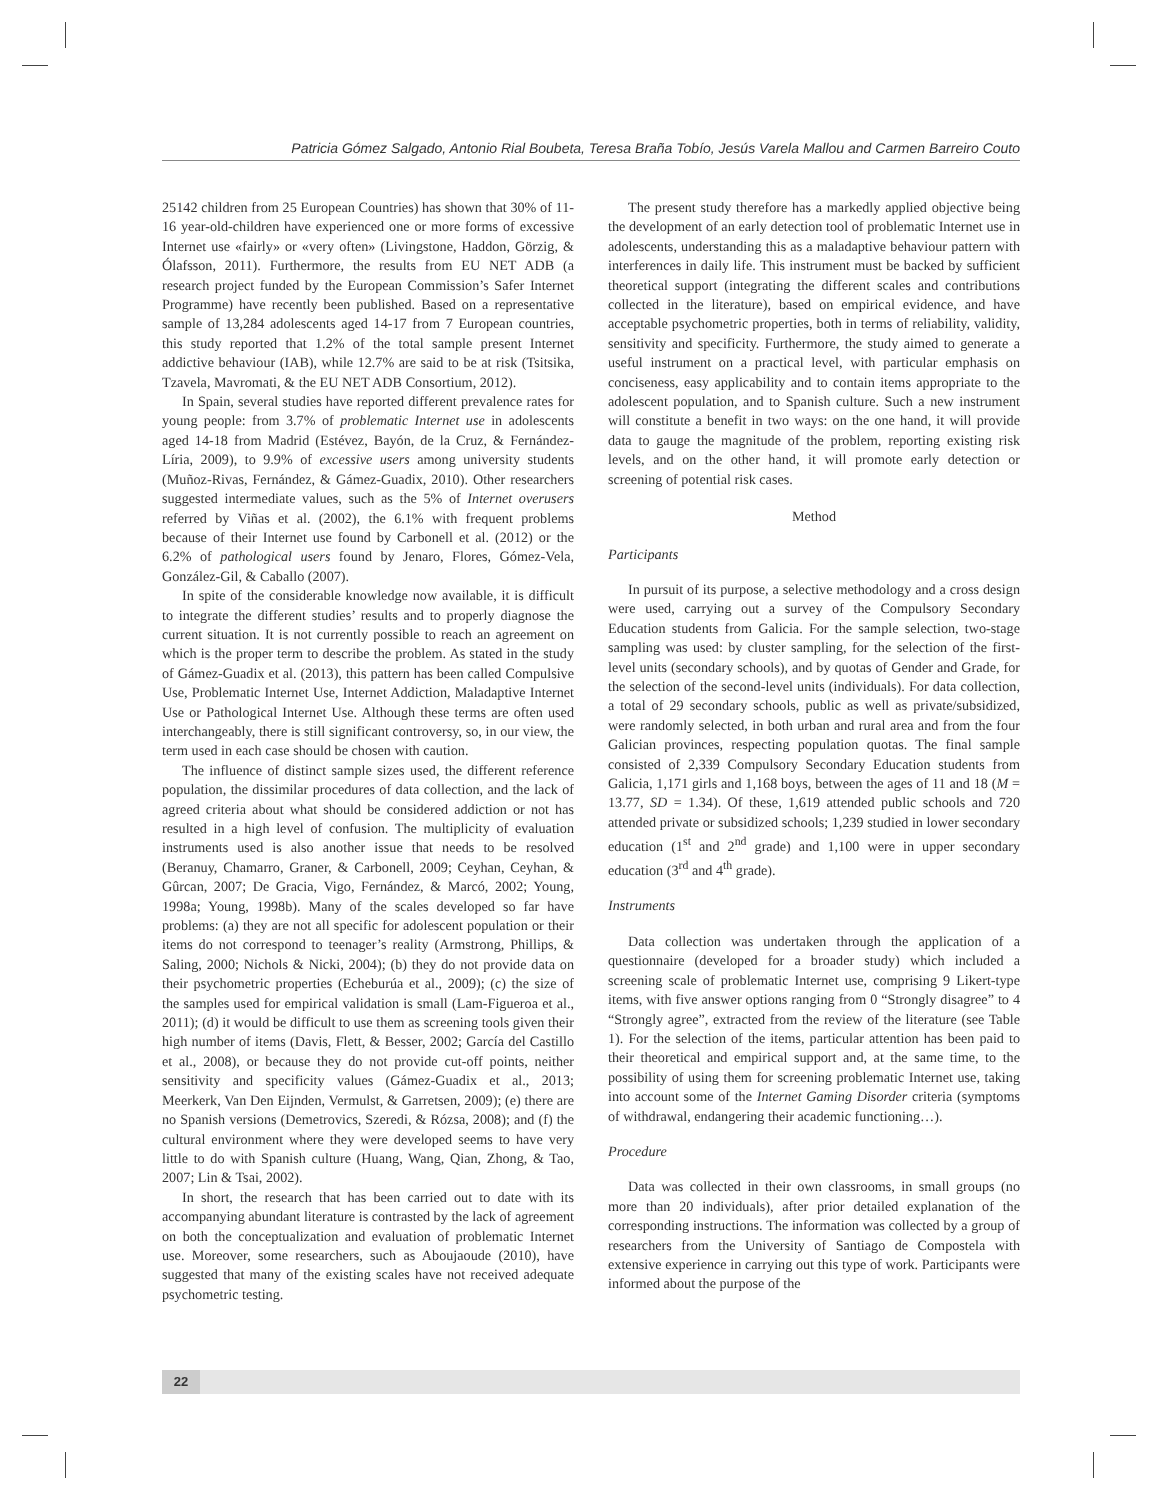Patricia Gómez Salgado, Antonio Rial Boubeta, Teresa Braña Tobío, Jesús Varela Mallou and Carmen Barreiro Couto
25142 children from 25 European Countries) has shown that 30% of 11-16 year-old-children have experienced one or more forms of excessive Internet use «fairly» or «very often» (Livingstone, Haddon, Görzig, & Ólafsson, 2011). Furthermore, the results from EU NET ADB (a research project funded by the European Commission’s Safer Internet Programme) have recently been published. Based on a representative sample of 13,284 adolescents aged 14-17 from 7 European countries, this study reported that 1.2% of the total sample present Internet addictive behaviour (IAB), while 12.7% are said to be at risk (Tsitsika, Tzavela, Mavromati, & the EU NET ADB Consortium, 2012).
In Spain, several studies have reported different prevalence rates for young people: from 3.7% of problematic Internet use in adolescents aged 14-18 from Madrid (Estévez, Bayón, de la Cruz, & Fernández-Líria, 2009), to 9.9% of excessive users among university students (Muñoz-Rivas, Fernández, & Gámez-Guadix, 2010). Other researchers suggested intermediate values, such as the 5% of Internet overusers referred by Viñas et al. (2002), the 6.1% with frequent problems because of their Internet use found by Carbonell et al. (2012) or the 6.2% of pathological users found by Jenaro, Flores, Gómez-Vela, González-Gil, & Caballo (2007).
In spite of the considerable knowledge now available, it is difficult to integrate the different studies’ results and to properly diagnose the current situation. It is not currently possible to reach an agreement on which is the proper term to describe the problem. As stated in the study of Gámez-Guadix et al. (2013), this pattern has been called Compulsive Use, Problematic Internet Use, Internet Addiction, Maladaptive Internet Use or Pathological Internet Use. Although these terms are often used interchangeably, there is still significant controversy, so, in our view, the term used in each case should be chosen with caution.
The influence of distinct sample sizes used, the different reference population, the dissimilar procedures of data collection, and the lack of agreed criteria about what should be considered addiction or not has resulted in a high level of confusion. The multiplicity of evaluation instruments used is also another issue that needs to be resolved (Beranuy, Chamarro, Graner, & Carbonell, 2009; Ceyhan, Ceyhan, & Gûrcan, 2007; De Gracia, Vigo, Fernández, & Marcó, 2002; Young, 1998a; Young, 1998b). Many of the scales developed so far have problems: (a) they are not all specific for adolescent population or their items do not correspond to teenager’s reality (Armstrong, Phillips, & Saling, 2000; Nichols & Nicki, 2004); (b) they do not provide data on their psychometric properties (Echeburúa et al., 2009); (c) the size of the samples used for empirical validation is small (Lam-Figueroa et al., 2011); (d) it would be difficult to use them as screening tools given their high number of items (Davis, Flett, & Besser, 2002; García del Castillo et al., 2008), or because they do not provide cut-off points, neither sensitivity and specificity values (Gámez-Guadix et al., 2013; Meerkerk, Van Den Eijnden, Vermulst, & Garretsen, 2009); (e) there are no Spanish versions (Demetrovics, Szeredi, & Rózsa, 2008); and (f) the cultural environment where they were developed seems to have very little to do with Spanish culture (Huang, Wang, Qian, Zhong, & Tao, 2007; Lin & Tsai, 2002).
In short, the research that has been carried out to date with its accompanying abundant literature is contrasted by the lack of agreement on both the conceptualization and evaluation of problematic Internet use. Moreover, some researchers, such as Aboujaoude (2010), have suggested that many of the existing scales have not received adequate psychometric testing.
The present study therefore has a markedly applied objective being the development of an early detection tool of problematic Internet use in adolescents, understanding this as a maladaptive behaviour pattern with interferences in daily life. This instrument must be backed by sufficient theoretical support (integrating the different scales and contributions collected in the literature), based on empirical evidence, and have acceptable psychometric properties, both in terms of reliability, validity, sensitivity and specificity. Furthermore, the study aimed to generate a useful instrument on a practical level, with particular emphasis on conciseness, easy applicability and to contain items appropriate to the adolescent population, and to Spanish culture. Such a new instrument will constitute a benefit in two ways: on the one hand, it will provide data to gauge the magnitude of the problem, reporting existing risk levels, and on the other hand, it will promote early detection or screening of potential risk cases.
Method
Participants
In pursuit of its purpose, a selective methodology and a cross design were used, carrying out a survey of the Compulsory Secondary Education students from Galicia. For the sample selection, two-stage sampling was used: by cluster sampling, for the selection of the first-level units (secondary schools), and by quotas of Gender and Grade, for the selection of the second-level units (individuals). For data collection, a total of 29 secondary schools, public as well as private/subsidized, were randomly selected, in both urban and rural area and from the four Galician provinces, respecting population quotas. The final sample consisted of 2,339 Compulsory Secondary Education students from Galicia, 1,171 girls and 1,168 boys, between the ages of 11 and 18 (M = 13.77, SD = 1.34). Of these, 1,619 attended public schools and 720 attended private or subsidized schools; 1,239 studied in lower secondary education (1<sup>st</sup> and 2<sup>nd</sup> grade) and 1,100 were in upper secondary education (3<sup>rd</sup> and 4<sup>th</sup> grade).
Instruments
Data collection was undertaken through the application of a questionnaire (developed for a broader study) which included a screening scale of problematic Internet use, comprising 9 Likert-type items, with five answer options ranging from 0 “Strongly disagree” to 4 “Strongly agree”, extracted from the review of the literature (see Table 1). For the selection of the items, particular attention has been paid to their theoretical and empirical support and, at the same time, to the possibility of using them for screening problematic Internet use, taking into account some of the Internet Gaming Disorder criteria (symptoms of withdrawal, endangering their academic functioning…).
Procedure
Data was collected in their own classrooms, in small groups (no more than 20 individuals), after prior detailed explanation of the corresponding instructions. The information was collected by a group of researchers from the University of Santiago de Compostela with extensive experience in carrying out this type of work. Participants were informed about the purpose of the
22